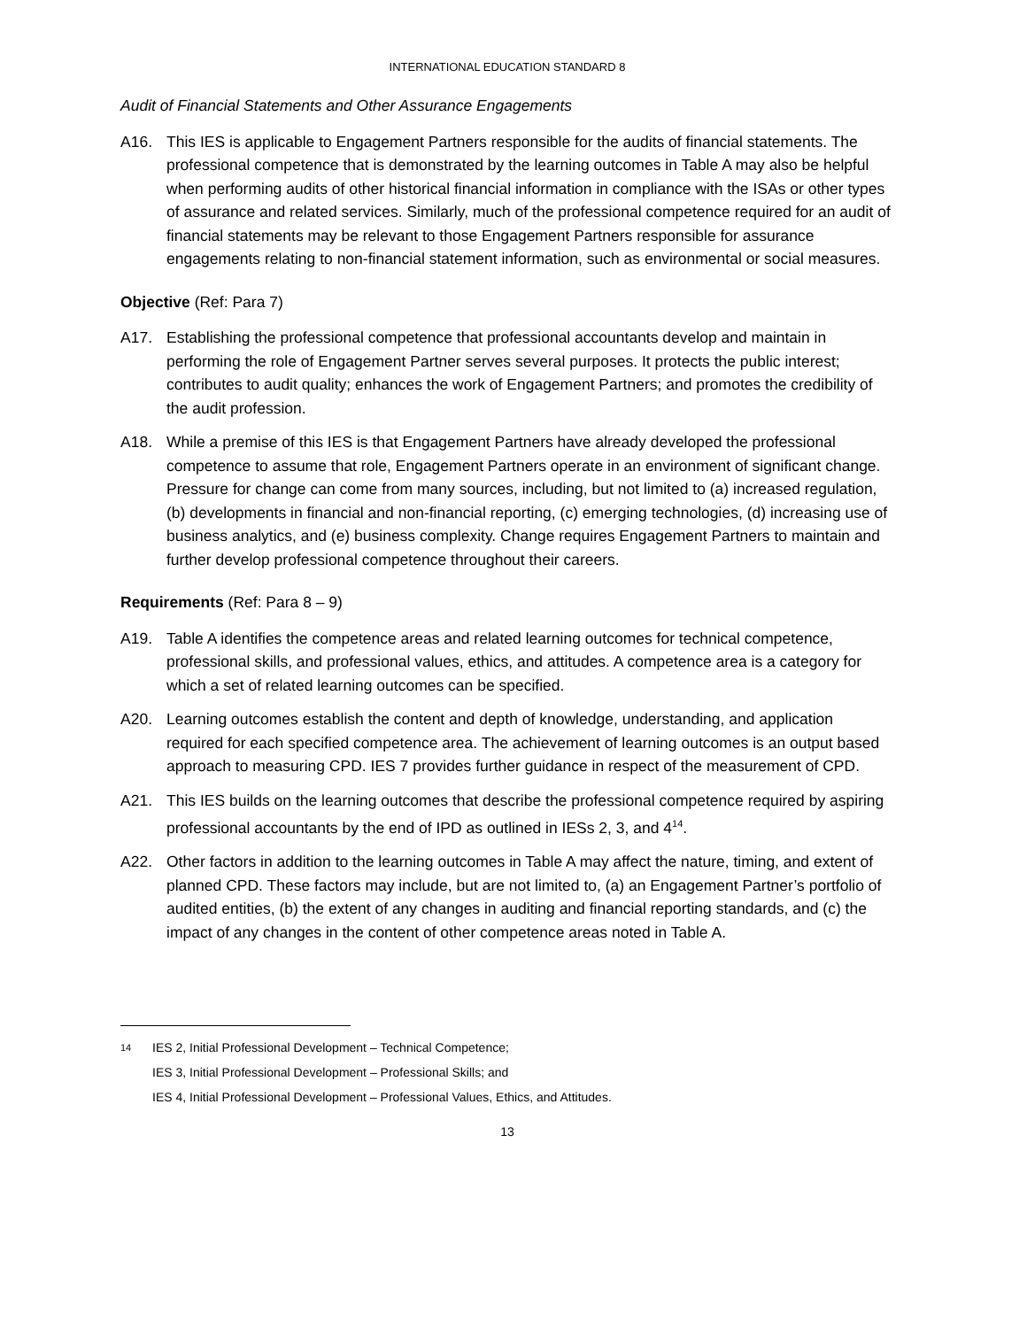INTERNATIONAL EDUCATION STANDARD 8
Audit of Financial Statements and Other Assurance Engagements
A16. This IES is applicable to Engagement Partners responsible for the audits of financial statements. The professional competence that is demonstrated by the learning outcomes in Table A may also be helpful when performing audits of other historical financial information in compliance with the ISAs or other types of assurance and related services. Similarly, much of the professional competence required for an audit of financial statements may be relevant to those Engagement Partners responsible for assurance engagements relating to non-financial statement information, such as environmental or social measures.
Objective (Ref: Para 7)
A17. Establishing the professional competence that professional accountants develop and maintain in performing the role of Engagement Partner serves several purposes. It protects the public interest; contributes to audit quality; enhances the work of Engagement Partners; and promotes the credibility of the audit profession.
A18. While a premise of this IES is that Engagement Partners have already developed the professional competence to assume that role, Engagement Partners operate in an environment of significant change. Pressure for change can come from many sources, including, but not limited to (a) increased regulation, (b) developments in financial and non-financial reporting, (c) emerging technologies, (d) increasing use of business analytics, and (e) business complexity. Change requires Engagement Partners to maintain and further develop professional competence throughout their careers.
Requirements (Ref: Para 8 – 9)
A19. Table A identifies the competence areas and related learning outcomes for technical competence, professional skills, and professional values, ethics, and attitudes. A competence area is a category for which a set of related learning outcomes can be specified.
A20. Learning outcomes establish the content and depth of knowledge, understanding, and application required for each specified competence area. The achievement of learning outcomes is an output based approach to measuring CPD. IES 7 provides further guidance in respect of the measurement of CPD.
A21. This IES builds on the learning outcomes that describe the professional competence required by aspiring professional accountants by the end of IPD as outlined in IESs 2, 3, and 4<sup>14</sup>.
A22. Other factors in addition to the learning outcomes in Table A may affect the nature, timing, and extent of planned CPD. These factors may include, but are not limited to, (a) an Engagement Partner’s portfolio of audited entities, (b) the extent of any changes in auditing and financial reporting standards, and (c) the impact of any changes in the content of other competence areas noted in Table A.
<sup>14</sup> IES 2, Initial Professional Development – Technical Competence;
IES 3, Initial Professional Development – Professional Skills; and
IES 4, Initial Professional Development – Professional Values, Ethics, and Attitudes.
13